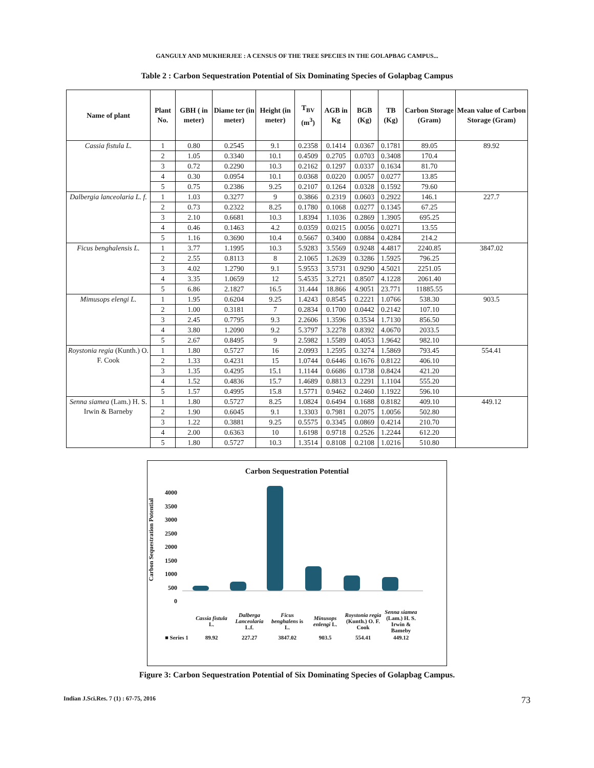GANGULY AND MUKHERJEE : A CENSUS OF THE TREE SPECIES IN THE GOLAPBAG CAMPUS...
Table 2 : Carbon Sequestration Potential of Six Dominating Species of Golapbag Campus
| Name of plant | Plant No. | GBH ( in meter) | Diame ter (in meter) | Height (in meter) | T<sub>BV</sub> (m<sup>3</sup>) | AGB in Kg | BGB (Kg) | TB (Kg) | Carbon Storage (Gram) | Mean value of Carbon Storage (Gram) |
| --- | --- | --- | --- | --- | --- | --- | --- | --- | --- | --- |
| Cassia fistula L. | 1 | 0.80 | 0.2545 | 9.1 | 0.2358 | 0.1414 | 0.0367 | 0.1781 | 89.05 | 89.92 |
| | 2 | 1.05 | 0.3340 | 10.1 | 0.4509 | 0.2705 | 0.0703 | 0.3408 | 170.4 | |
| | 3 | 0.72 | 0.2290 | 10.3 | 0.2162 | 0.1297 | 0.0337 | 0.1634 | 81.70 | |
| | 4 | 0.30 | 0.0954 | 10.1 | 0.0368 | 0.0220 | 0.0057 | 0.0277 | 13.85 | |
| | 5 | 0.75 | 0.2386 | 9.25 | 0.2107 | 0.1264 | 0.0328 | 0.1592 | 79.60 | |
| Dalbergia lanceolaria L. f. | 1 | 1.03 | 0.3277 | 9 | 0.3866 | 0.2319 | 0.0603 | 0.2922 | 146.1 | 227.7 |
| | 2 | 0.73 | 0.2322 | 8.25 | 0.1780 | 0.1068 | 0.0277 | 0.1345 | 67.25 | |
| | 3 | 2.10 | 0.6681 | 10.3 | 1.8394 | 1.1036 | 0.2869 | 1.3905 | 695.25 | |
| | 4 | 0.46 | 0.1463 | 4.2 | 0.0359 | 0.0215 | 0.0056 | 0.0271 | 13.55 | |
| | 5 | 1.16 | 0.3690 | 10.4 | 0.5667 | 0.3400 | 0.0884 | 0.4284 | 214.2 | |
| Ficus benghalensis L. | 1 | 3.77 | 1.1995 | 10.3 | 5.9283 | 3.5569 | 0.9248 | 4.4817 | 2240.85 | 3847.02 |
| | 2 | 2.55 | 0.8113 | 8 | 2.1065 | 1.2639 | 0.3286 | 1.5925 | 796.25 | |
| | 3 | 4.02 | 1.2790 | 9.1 | 5.9553 | 3.5731 | 0.9290 | 4.5021 | 2251.05 | |
| | 4 | 3.35 | 1.0659 | 12 | 5.4535 | 3.2721 | 0.8507 | 4.1228 | 2061.40 | |
| | 5 | 6.86 | 2.1827 | 16.5 | 31.444 | 18.866 | 4.9051 | 23.771 | 11885.55 | |
| Mimusops elengi L. | 1 | 1.95 | 0.6204 | 9.25 | 1.4243 | 0.8545 | 0.2221 | 1.0766 | 538.30 | 903.5 |
| | 2 | 1.00 | 0.3181 | 7 | 0.2834 | 0.1700 | 0.0442 | 0.2142 | 107.10 | |
| | 3 | 2.45 | 0.7795 | 9.3 | 2.2606 | 1.3596 | 0.3534 | 1.7130 | 856.50 | |
| | 4 | 3.80 | 1.2090 | 9.2 | 5.3797 | 3.2278 | 0.8392 | 4.0670 | 2033.5 | |
| | 5 | 2.67 | 0.8495 | 9 | 2.5982 | 1.5589 | 0.4053 | 1.9642 | 982.10 | |
| Roystonia regia (Kunth.) O. F. Cook | 1 | 1.80 | 0.5727 | 16 | 2.0993 | 1.2595 | 0.3274 | 1.5869 | 793.45 | 554.41 |
| | 2 | 1.33 | 0.4231 | 15 | 1.0744 | 0.6446 | 0.1676 | 0.8122 | 406.10 | |
| | 3 | 1.35 | 0.4295 | 15.1 | 1.1144 | 0.6686 | 0.1738 | 0.8424 | 421.20 | |
| | 4 | 1.52 | 0.4836 | 15.7 | 1.4689 | 0.8813 | 0.2291 | 1.1104 | 555.20 | |
| | 5 | 1.57 | 0.4995 | 15.8 | 1.5771 | 0.9462 | 0.2460 | 1.1922 | 596.10 | |
| Senna siamea (Lam.) H. S. Irwin & Barneby | 1 | 1.80 | 0.5727 | 8.25 | 1.0824 | 0.6494 | 0.1688 | 0.8182 | 409.10 | 449.12 |
| | 2 | 1.90 | 0.6045 | 9.1 | 1.3303 | 0.7981 | 0.2075 | 1.0056 | 502.80 | |
| | 3 | 1.22 | 0.3881 | 9.25 | 0.5575 | 0.3345 | 0.0869 | 0.4214 | 210.70 | |
| | 4 | 2.00 | 0.6363 | 10 | 1.6198 | 0.9718 | 0.2526 | 1.2244 | 612.20 | |
| | 5 | 1.80 | 0.5727 | 10.3 | 1.3514 | 0.8108 | 0.2108 | 1.0216 | 510.80 | |
Carbon Sequestration Potential
Carbon Sequestration Potential
4000
3500
3000
2500
2000
1500
1000
500
0
| | Cassia fistula L. | Dalberga Lanceolaria L.f. | Ficus benghalens is L. | Minusops enlengi L. | Roystonia regia (Kunth.) O. F. Cook | Senna siamea (Lam.) H. S. Irwin & Bameby |
| ■ Series 1 | 89.92 | 227.27 | 3847.02 | 903.5 | 554.41 | 449.12 |
Figure 3: Carbon Sequestration Potential of Six Dominating Species of Golapbag Campus.
Indian J.Sci.Res. 7 (1) : 67-75, 2016 73